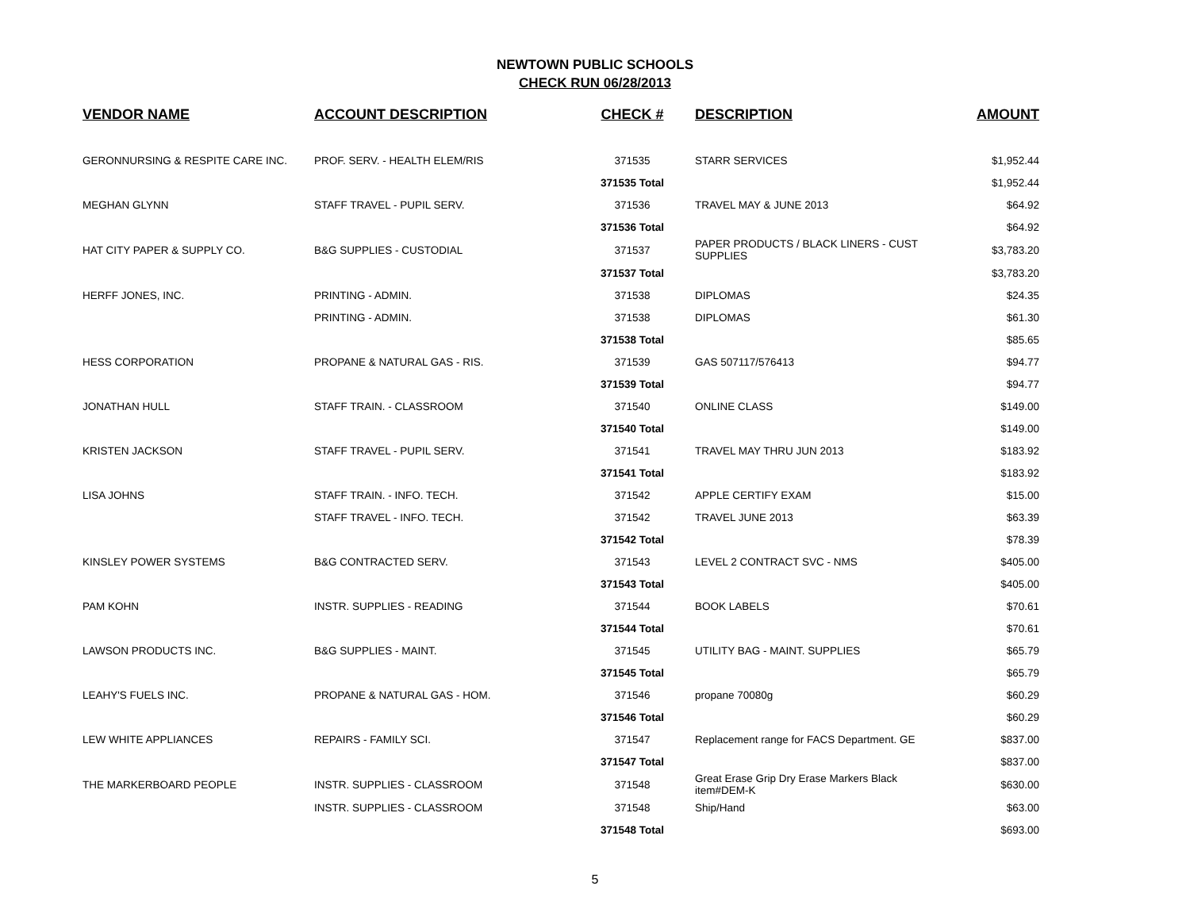NEWTOWN PUBLIC SCHOOLS
CHECK RUN 06/28/2013
| VENDOR NAME | ACCOUNT DESCRIPTION | CHECK # | DESCRIPTION | AMOUNT |
| --- | --- | --- | --- | --- |
| GERONNURSING & RESPITE CARE INC. | PROF. SERV. - HEALTH ELEM/RIS | 371535 | STARR SERVICES | $1,952.44 |
| | | 371535 Total | | $1,952.44 |
| MEGHAN GLYNN | STAFF TRAVEL - PUPIL SERV. | 371536 | TRAVEL MAY & JUNE 2013 | $64.92 |
| | | 371536 Total | | $64.92 |
| HAT CITY PAPER & SUPPLY CO. | B&G SUPPLIES - CUSTODIAL | 371537 | PAPER PRODUCTS / BLACK LINERS - CUST SUPPLIES | $3,783.20 |
| | | 371537 Total | | $3,783.20 |
| HERFF JONES, INC. | PRINTING - ADMIN. | 371538 | DIPLOMAS | $24.35 |
| | PRINTING - ADMIN. | 371538 | DIPLOMAS | $61.30 |
| | | 371538 Total | | $85.65 |
| HESS CORPORATION | PROPANE & NATURAL GAS - RIS. | 371539 | GAS 507117/576413 | $94.77 |
| | | 371539 Total | | $94.77 |
| JONATHAN HULL | STAFF TRAIN. - CLASSROOM | 371540 | ONLINE CLASS | $149.00 |
| | | 371540 Total | | $149.00 |
| KRISTEN JACKSON | STAFF TRAVEL - PUPIL SERV. | 371541 | TRAVEL MAY THRU JUN 2013 | $183.92 |
| | | 371541 Total | | $183.92 |
| LISA JOHNS | STAFF TRAIN. - INFO. TECH. | 371542 | APPLE CERTIFY EXAM | $15.00 |
| | STAFF TRAVEL - INFO. TECH. | 371542 | TRAVEL JUNE 2013 | $63.39 |
| | | 371542 Total | | $78.39 |
| KINSLEY POWER SYSTEMS | B&G CONTRACTED SERV. | 371543 | LEVEL 2 CONTRACT SVC - NMS | $405.00 |
| | | 371543 Total | | $405.00 |
| PAM KOHN | INSTR. SUPPLIES - READING | 371544 | BOOK LABELS | $70.61 |
| | | 371544 Total | | $70.61 |
| LAWSON PRODUCTS INC. | B&G SUPPLIES - MAINT. | 371545 | UTILITY BAG - MAINT. SUPPLIES | $65.79 |
| | | 371545 Total | | $65.79 |
| LEAHY'S FUELS INC. | PROPANE & NATURAL GAS - HOM. | 371546 | propane 70080g | $60.29 |
| | | 371546 Total | | $60.29 |
| LEW WHITE APPLIANCES | REPAIRS - FAMILY SCI. | 371547 | Replacement range for FACS Department. GE | $837.00 |
| | | 371547 Total | | $837.00 |
| THE MARKERBOARD PEOPLE | INSTR. SUPPLIES - CLASSROOM | 371548 | Great Erase Grip Dry Erase Markers Black item#DEM-K | $630.00 |
| | INSTR. SUPPLIES - CLASSROOM | 371548 | Ship/Hand | $63.00 |
| | | 371548 Total | | $693.00 |
5